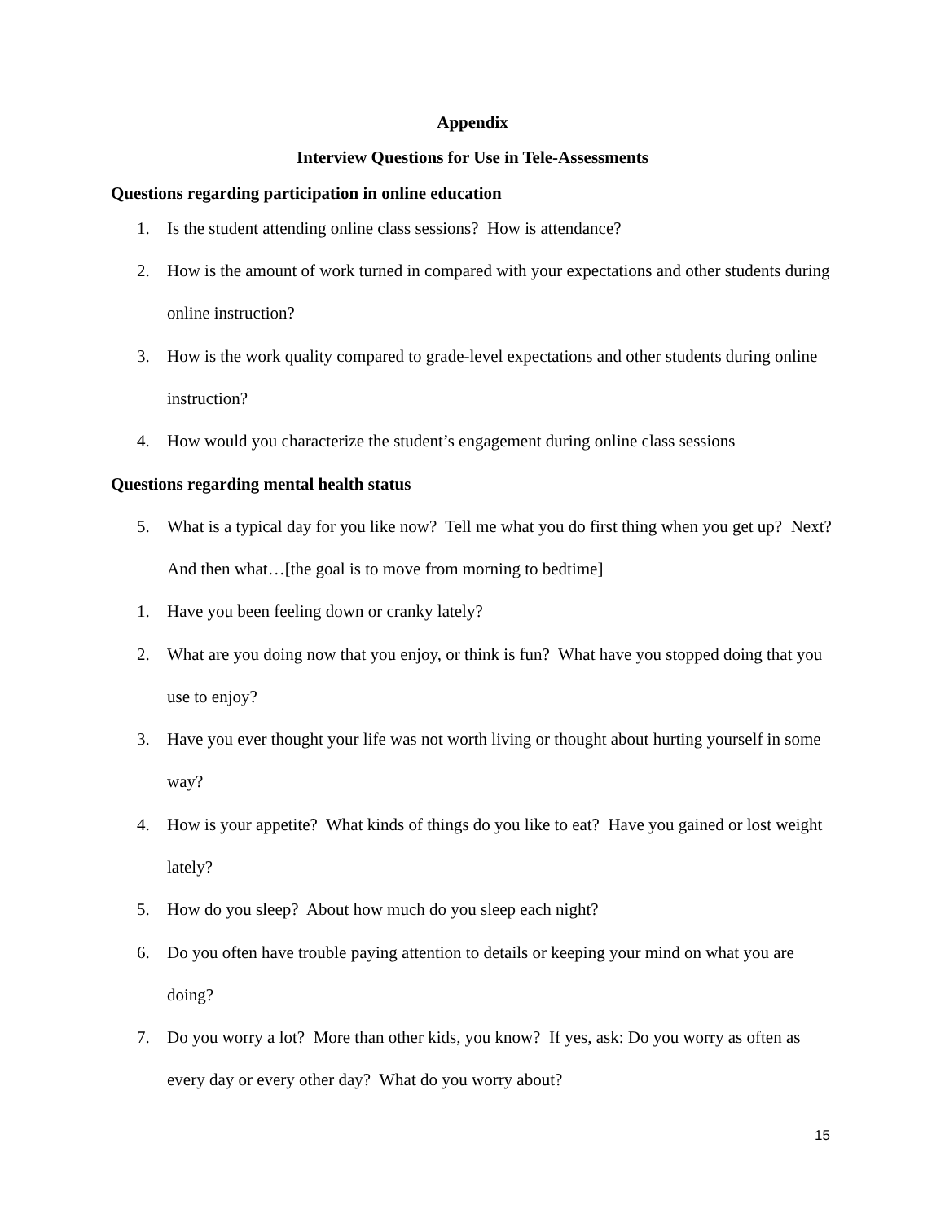Appendix
Interview Questions for Use in Tele-Assessments
Questions regarding participation in online education
1. Is the student attending online class sessions? How is attendance?
2. How is the amount of work turned in compared with your expectations and other students during online instruction?
3. How is the work quality compared to grade-level expectations and other students during online instruction?
4. How would you characterize the student’s engagement during online class sessions
Questions regarding mental health status
5. What is a typical day for you like now? Tell me what you do first thing when you get up? Next? And then what…[the goal is to move from morning to bedtime]
1. Have you been feeling down or cranky lately?
2. What are you doing now that you enjoy, or think is fun? What have you stopped doing that you use to enjoy?
3. Have you ever thought your life was not worth living or thought about hurting yourself in some way?
4. How is your appetite? What kinds of things do you like to eat? Have you gained or lost weight lately?
5. How do you sleep? About how much do you sleep each night?
6. Do you often have trouble paying attention to details or keeping your mind on what you are doing?
7. Do you worry a lot? More than other kids, you know? If yes, ask: Do you worry as often as every day or every other day? What do you worry about?
15